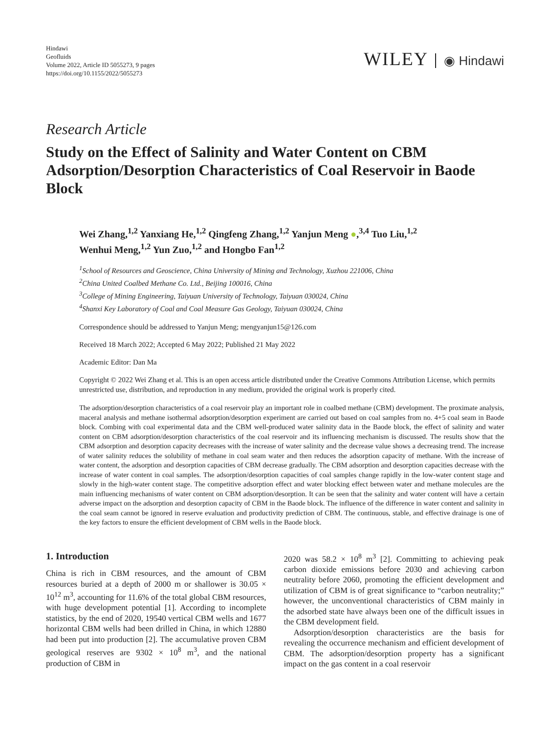Hindawi
Geofluids
Volume 2022, Article ID 5055273, 9 pages
https://doi.org/10.1155/2022/5055273
WILEY ◉ Hindawi
Research Article
Study on the Effect of Salinity and Water Content on CBM Adsorption/Desorption Characteristics of Coal Reservoir in Baode Block
Wei Zhang,<sup>1,2</sup> Yanxiang He,<sup>1,2</sup> Qingfeng Zhang,<sup>1,2</sup> Yanjun Meng ●,<sup>3,4</sup> Tuo Liu,<sup>1,2</sup>
Wenhui Meng,<sup>1,2</sup> Yun Zuo,<sup>1,2</sup> and Hongbo Fan<sup>1,2</sup>
<sup>1</sup> School of Resources and Geoscience, China University of Mining and Technology, Xuzhou 221006, China
<sup>2</sup> China United Coalbed Methane Co. Ltd., Beijing 100016, China
<sup>3</sup> College of Mining Engineering, Taiyuan University of Technology, Taiyuan 030024, China
<sup>4</sup> Shanxi Key Laboratory of Coal and Coal Measure Gas Geology, Taiyuan 030024, China
Correspondence should be addressed to Yanjun Meng; mengyanjun15@126.com
Received 18 March 2022; Accepted 6 May 2022; Published 21 May 2022
Academic Editor: Dan Ma
Copyright © 2022 Wei Zhang et al. This is an open access article distributed under the Creative Commons Attribution License, which permits unrestricted use, distribution, and reproduction in any medium, provided the original work is properly cited.
The adsorption/desorption characteristics of a coal reservoir play an important role in coalbed methane (CBM) development. The proximate analysis, maceral analysis and methane isothermal adsorption/desorption experiment are carried out based on coal samples from no. 4+5 coal seam in Baode block. Combing with coal experimental data and the CBM well-produced water salinity data in the Baode block, the effect of salinity and water content on CBM adsorption/desorption characteristics of the coal reservoir and its influencing mechanism is discussed. The results show that the CBM adsorption and desorption capacity decreases with the increase of water salinity and the decrease value shows a decreasing trend. The increase of water salinity reduces the solubility of methane in coal seam water and then reduces the adsorption capacity of methane. With the increase of water content, the adsorption and desorption capacities of CBM decrease gradually. The CBM adsorption and desorption capacities decrease with the increase of water content in coal samples. The adsorption/desorption capacities of coal samples change rapidly in the low-water content stage and slowly in the high-water content stage. The competitive adsorption effect and water blocking effect between water and methane molecules are the main influencing mechanisms of water content on CBM adsorption/desorption. It can be seen that the salinity and water content will have a certain adverse impact on the adsorption and desorption capacity of CBM in the Baode block. The influence of the difference in water content and salinity in the coal seam cannot be ignored in reserve evaluation and productivity prediction of CBM. The continuous, stable, and effective drainage is one of the key factors to ensure the efficient development of CBM wells in the Baode block.
1. Introduction
China is rich in CBM resources, and the amount of CBM resources buried at a depth of 2000 m or shallower is 30.05 × 10<sup>12</sup> m<sup>3</sup>, accounting for 11.6% of the total global CBM resources, with huge development potential [1]. According to incomplete statistics, by the end of 2020, 19540 vertical CBM wells and 1677 horizontal CBM wells had been drilled in China, in which 12880 had been put into production [2]. The accumulative proven CBM geological reserves are 9302 × 10<sup>8</sup> m<sup>3</sup>, and the national production of CBM in
2020 was 58.2 × 10<sup>8</sup> m<sup>3</sup> [2]. Committing to achieving peak carbon dioxide emissions before 2030 and achieving carbon neutrality before 2060, promoting the efficient development and utilization of CBM is of great significance to “carbon neutrality;” however, the unconventional characteristics of CBM mainly in the adsorbed state have always been one of the difficult issues in the CBM development field.
Adsorption/desorption characteristics are the basis for revealing the occurrence mechanism and efficient development of CBM. The adsorption/desorption property has a significant impact on the gas content in a coal reservoir